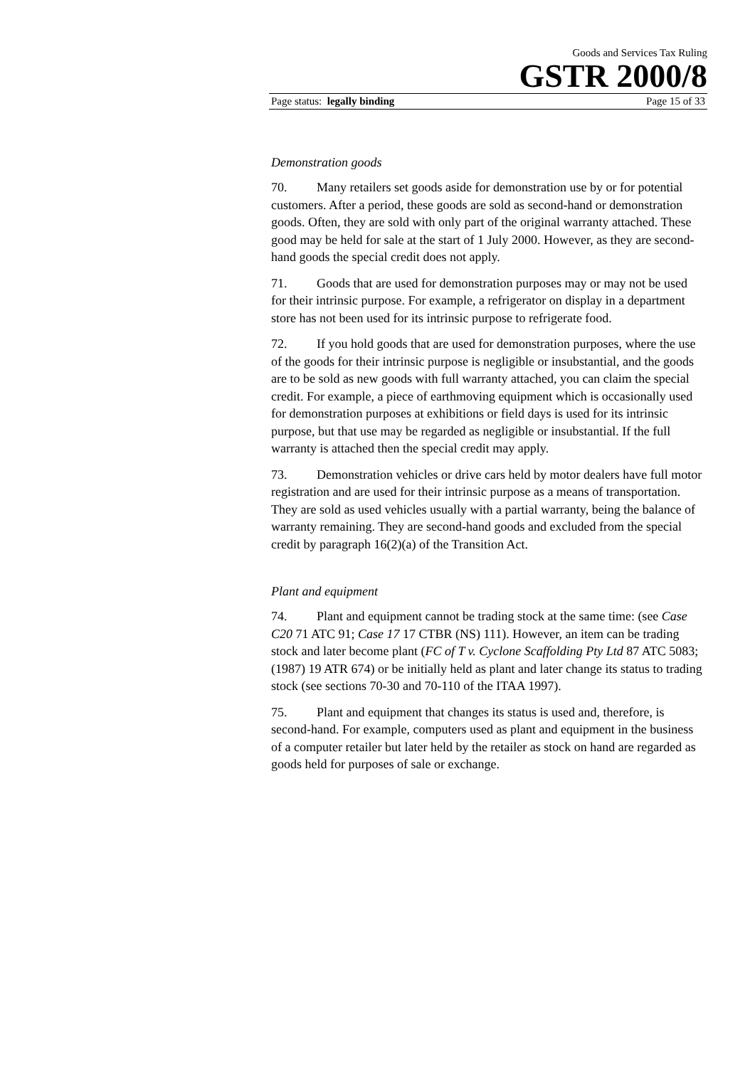Goods and Services Tax Ruling
GSTR 2000/8
Page status: legally binding Page 15 of 33
Demonstration goods
70. Many retailers set goods aside for demonstration use by or for potential customers. After a period, these goods are sold as second-hand or demonstration goods. Often, they are sold with only part of the original warranty attached. These good may be held for sale at the start of 1 July 2000. However, as they are second-hand goods the special credit does not apply.
71. Goods that are used for demonstration purposes may or may not be used for their intrinsic purpose. For example, a refrigerator on display in a department store has not been used for its intrinsic purpose to refrigerate food.
72. If you hold goods that are used for demonstration purposes, where the use of the goods for their intrinsic purpose is negligible or insubstantial, and the goods are to be sold as new goods with full warranty attached, you can claim the special credit. For example, a piece of earthmoving equipment which is occasionally used for demonstration purposes at exhibitions or field days is used for its intrinsic purpose, but that use may be regarded as negligible or insubstantial. If the full warranty is attached then the special credit may apply.
73. Demonstration vehicles or drive cars held by motor dealers have full motor registration and are used for their intrinsic purpose as a means of transportation. They are sold as used vehicles usually with a partial warranty, being the balance of warranty remaining. They are second-hand goods and excluded from the special credit by paragraph 16(2)(a) of the Transition Act.
Plant and equipment
74. Plant and equipment cannot be trading stock at the same time: (see Case C20 71 ATC 91; Case 17 17 CTBR (NS) 111). However, an item can be trading stock and later become plant (FC of T v. Cyclone Scaffolding Pty Ltd 87 ATC 5083; (1987) 19 ATR 674) or be initially held as plant and later change its status to trading stock (see sections 70-30 and 70-110 of the ITAA 1997).
75. Plant and equipment that changes its status is used and, therefore, is second-hand. For example, computers used as plant and equipment in the business of a computer retailer but later held by the retailer as stock on hand are regarded as goods held for purposes of sale or exchange.